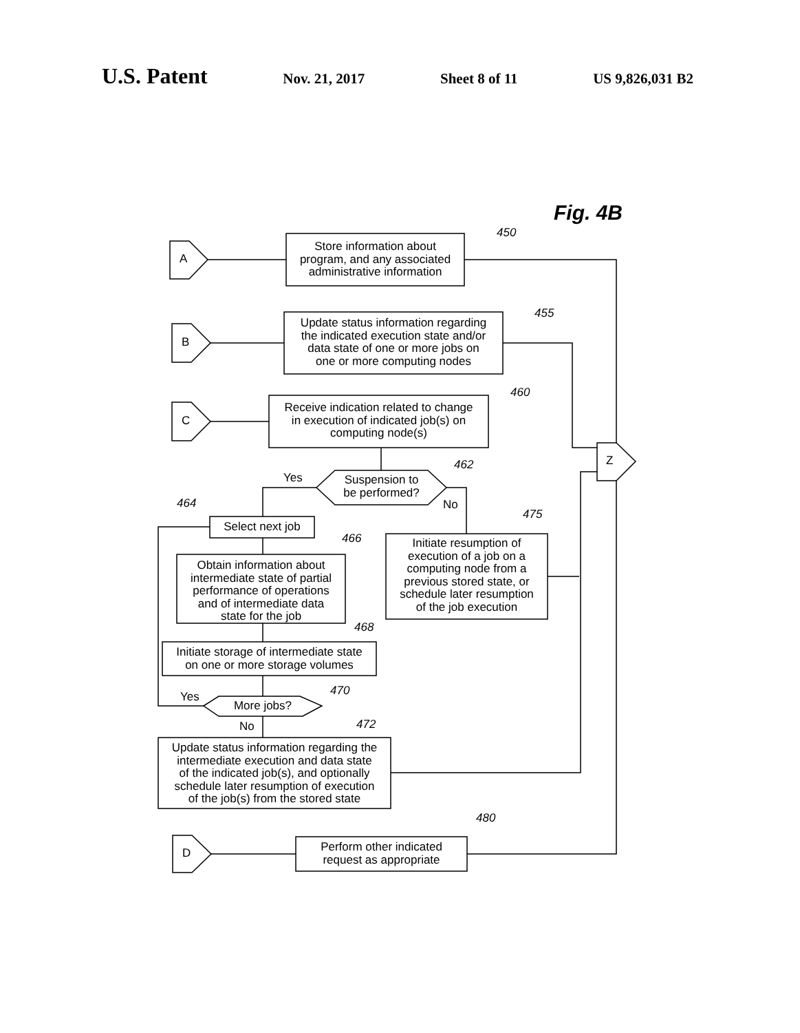U.S. Patent Nov. 21, 2017 Sheet 8 of 11 US 9,826,031 B2
Fig. 4B
Store information about
program, and any associated
administrative information
450
Update status information regarding
the indicated execution state and/or
data state of one or more jobs on
one or more computing nodes
455
Receive indication related to change
in execution of indicated job(s) on
computing node(s)
460
Suspension to
be performed?
462
Yes
No
464
Select next job
466
Obtain information about
intermediate state of partial
performance of operations
and of intermediate data
state for the job
468
Initiate storage of intermediate state
on one or more storage volumes
470
Yes
More jobs?
No 472
Update status information regarding the
intermediate execution and data state
of the indicated job(s), and optionally
schedule later resumption of execution
of the job(s) from the stored state
475
Initiate resumption of
execution of a job on a
computing node from a
previous stored state, or
schedule later resumption
of the job execution
480
Perform other indicated
request as appropriate
A
B
C
D
Z